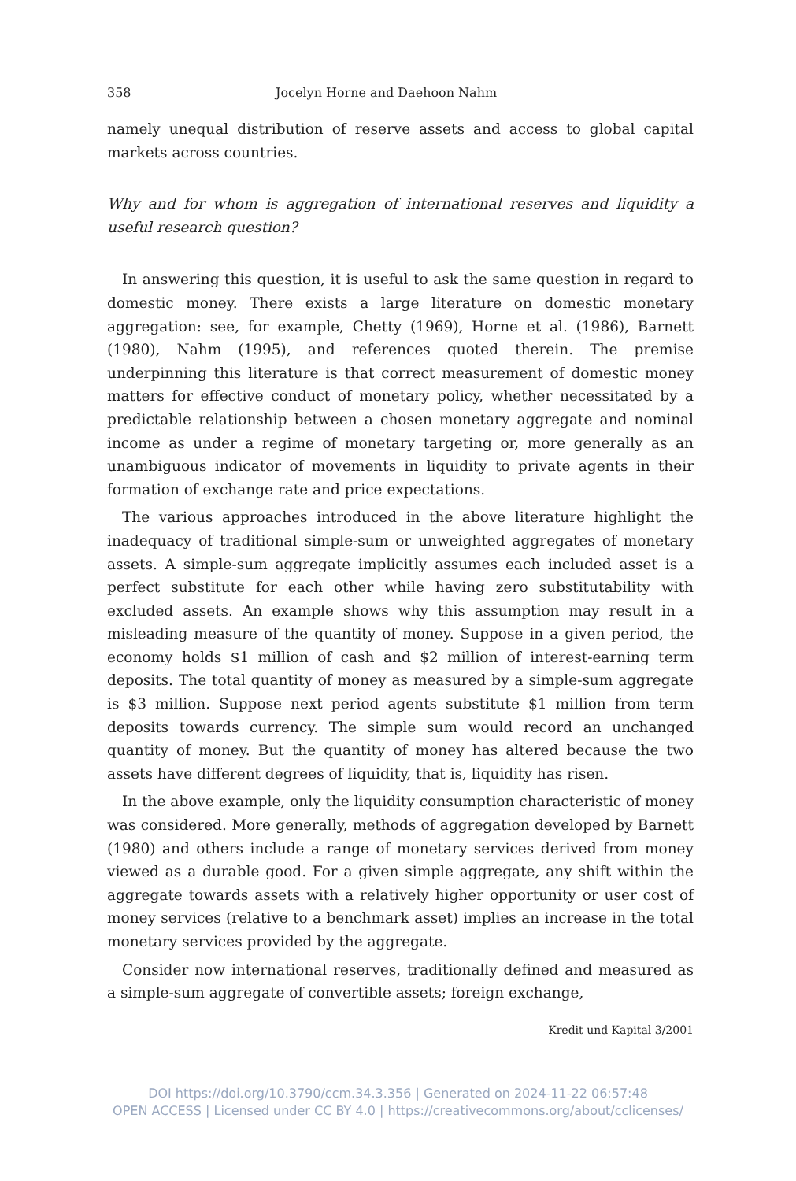358 Jocelyn Horne and Daehoon Nahm
namely unequal distribution of reserve assets and access to global capital markets across countries.
Why and for whom is aggregation of international reserves and liquidity a useful research question?
In answering this question, it is useful to ask the same question in regard to domestic money. There exists a large literature on domestic monetary aggregation: see, for example, Chetty (1969), Horne et al. (1986), Barnett (1980), Nahm (1995), and references quoted therein. The premise underpinning this literature is that correct measurement of domestic money matters for effective conduct of monetary policy, whether necessitated by a predictable relationship between a chosen monetary aggregate and nominal income as under a regime of monetary targeting or, more generally as an unambiguous indicator of movements in liquidity to private agents in their formation of exchange rate and price expectations.
The various approaches introduced in the above literature highlight the inadequacy of traditional simple-sum or unweighted aggregates of monetary assets. A simple-sum aggregate implicitly assumes each included asset is a perfect substitute for each other while having zero substitutability with excluded assets. An example shows why this assumption may result in a misleading measure of the quantity of money. Suppose in a given period, the economy holds $1 million of cash and $2 million of interest-earning term deposits. The total quantity of money as measured by a simple-sum aggregate is $3 million. Suppose next period agents substitute $1 million from term deposits towards currency. The simple sum would record an unchanged quantity of money. But the quantity of money has altered because the two assets have different degrees of liquidity, that is, liquidity has risen.
In the above example, only the liquidity consumption characteristic of money was considered. More generally, methods of aggregation developed by Barnett (1980) and others include a range of monetary services derived from money viewed as a durable good. For a given simple aggregate, any shift within the aggregate towards assets with a relatively higher opportunity or user cost of money services (relative to a benchmark asset) implies an increase in the total monetary services provided by the aggregate.
Consider now international reserves, traditionally defined and measured as a simple-sum aggregate of convertible assets; foreign exchange,
Kredit und Kapital 3/2001
DOI https://doi.org/10.3790/ccm.34.3.356 | Generated on 2024-11-22 06:57:48
OPEN ACCESS | Licensed under CC BY 4.0 | https://creativecommons.org/about/cclicenses/